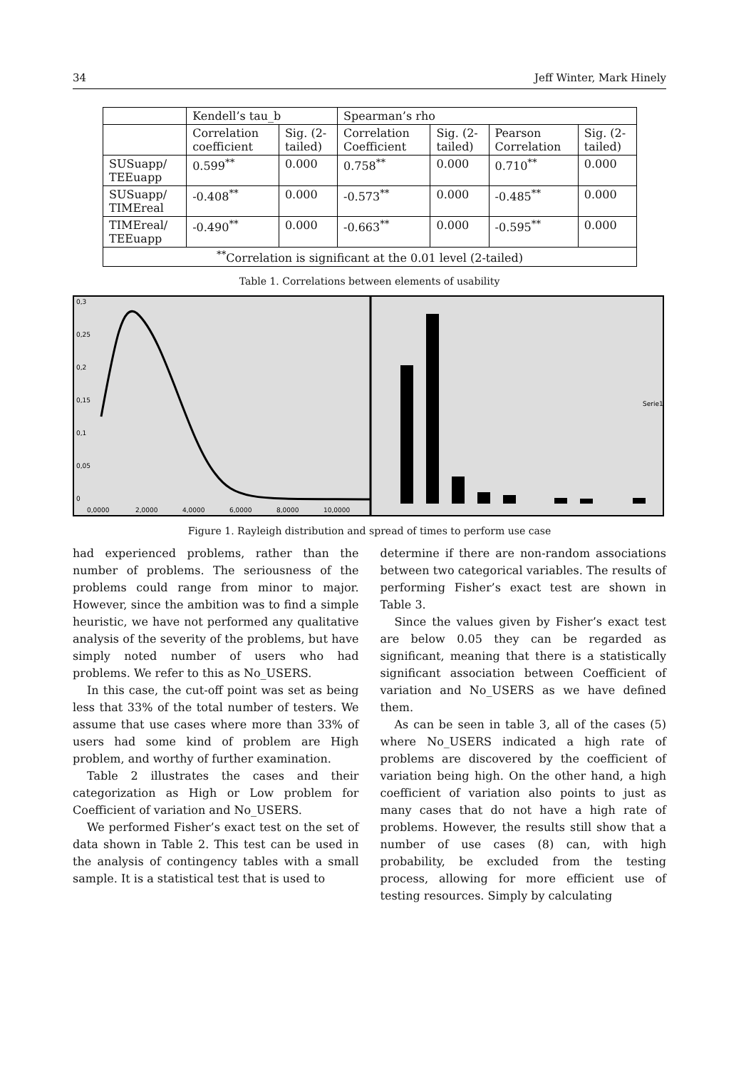34 Jeff Winter, Mark Hinely
| | Kendell’s tau_b | | Spearman’s rho | | | |
| --- | --- | --- | --- | --- | --- | --- |
| | Correlation coefficient | Sig. (2-tailed) | Correlation Coefficient | Sig. (2-tailed) | Pearson Correlation | Sig. (2-tailed) |
| SUSuapp/ TEEuapp | 0.599<sup>**</sup> | 0.000 | 0.758<sup>**</sup> | 0.000 | 0.710<sup>**</sup> | 0.000 |
| SUSuapp/ TIMEreal | -0.408<sup>**</sup> | 0.000 | -0.573<sup>**</sup> | 0.000 | -0.485<sup>**</sup> | 0.000 |
| TIMEreal/ TEEuapp | -0.490<sup>**</sup> | 0.000 | -0.663<sup>**</sup> | 0.000 | -0.595<sup>**</sup> | 0.000 |
| <sup>**</sup> Correlation is significant at the 0.01 level (2-tailed) | | | | | | |
Table 1. Correlations between elements of usability
0,3
0,25
0,2
0,15
0,1
0,05
0
0,0000
2,0000
4,0000
6,0000
8,0000
10,0000
Serie1
Figure 1. Rayleigh distribution and spread of times to perform use case
had experienced problems, rather than the number of problems. The seriousness of the problems could range from minor to major. However, since the ambition was to find a simple heuristic, we have not performed any qualitative analysis of the severity of the problems, but have simply noted number of users who had problems. We refer to this as No_USERS.
In this case, the cut-off point was set as being less that 33% of the total number of testers. We assume that use cases where more than 33% of users had some kind of problem are High problem, and worthy of further examination.
Table 2 illustrates the cases and their categorization as High or Low problem for Coefficient of variation and No_USERS.
We performed Fisher’s exact test on the set of data shown in Table 2. This test can be used in the analysis of contingency tables with a small sample. It is a statistical test that is used to
determine if there are non-random associations between two categorical variables. The results of performing Fisher’s exact test are shown in Table 3.
Since the values given by Fisher’s exact test are below 0.05 they can be regarded as significant, meaning that there is a statistically significant association between Coefficient of variation and No_USERS as we have defined them.
As can be seen in table 3, all of the cases (5) where No_USERS indicated a high rate of problems are discovered by the coefficient of variation being high. On the other hand, a high coefficient of variation also points to just as many cases that do not have a high rate of problems. However, the results still show that a number of use cases (8) can, with high probability, be excluded from the testing process, allowing for more efficient use of testing resources. Simply by calculating